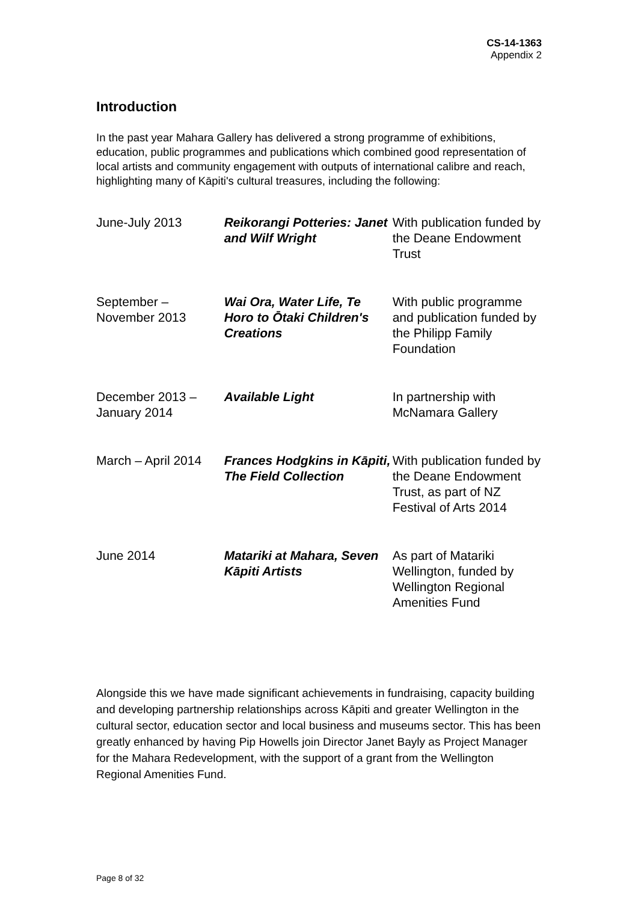CS-14-1363
Appendix 2
Introduction
In the past year Mahara Gallery has delivered a strong programme of exhibitions, education, public programmes and publications which combined good representation of local artists and community engagement with outputs of international calibre and reach, highlighting many of Kāpiti's cultural treasures, including the following:
| June-July 2013 | Reikorangi Potteries: Janet and Wilf Wright | With publication funded by the Deane Endowment Trust |
| September – November 2013 | Wai Ora, Water Life, Te Horo to Ōtaki Children's Creations | With public programme and publication funded by the Philipp Family Foundation |
| December 2013 – January 2014 | Available Light | In partnership with McNamara Gallery |
| March – April 2014 | Frances Hodgkins in Kāpiti, The Field Collection | With publication funded by the Deane Endowment Trust, as part of NZ Festival of Arts 2014 |
| June 2014 | Matariki at Mahara, Seven Kāpiti Artists | As part of Matariki Wellington, funded by Wellington Regional Amenities Fund |
Alongside this we have made significant achievements in fundraising, capacity building and developing partnership relationships across Kāpiti and greater Wellington in the cultural sector, education sector and local business and museums sector. This has been greatly enhanced by having Pip Howells join Director Janet Bayly as Project Manager for the Mahara Redevelopment, with the support of a grant from the Wellington Regional Amenities Fund.
Page 8 of 32